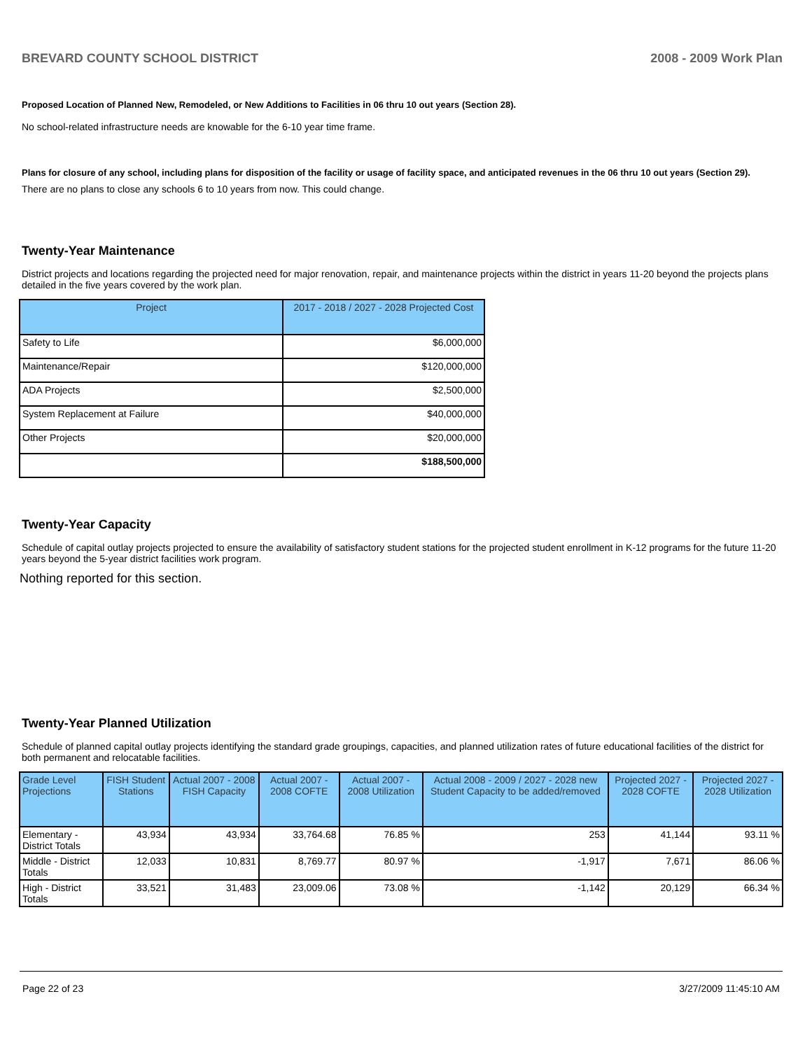BREVARD COUNTY SCHOOL DISTRICT 2008 - 2009 Work Plan
Proposed Location of Planned New, Remodeled, or New Additions to Facilities in 06 thru 10 out years (Section 28).
No school-related infrastructure needs are knowable for the 6-10 year time frame.
Plans for closure of any school, including plans for disposition of the facility or usage of facility space, and anticipated revenues in the 06 thru 10 out years (Section 29).
There are no plans to close any schools 6 to 10 years from now. This could change.
Twenty-Year Maintenance
District projects and locations regarding the projected need for major renovation, repair, and maintenance projects within the district in years 11-20 beyond the projects plans detailed in the five years covered by the work plan.
| Project | 2017 - 2018 / 2027 - 2028 Projected Cost |
| --- | --- |
| Safety to Life | $6,000,000 |
| Maintenance/Repair | $120,000,000 |
| ADA Projects | $2,500,000 |
| System Replacement at Failure | $40,000,000 |
| Other Projects | $20,000,000 |
| | $188,500,000 |
Twenty-Year Capacity
Schedule of capital outlay projects projected to ensure the availability of satisfactory student stations for the projected student enrollment in K-12 programs for the future 11-20 years beyond the 5-year district facilities work program.
Nothing reported for this section.
Twenty-Year Planned Utilization
Schedule of planned capital outlay projects identifying the standard grade groupings, capacities, and planned utilization rates of future educational facilities of the district for both permanent and relocatable facilities.
| Grade Level Projections | FISH Student Stations | Actual 2007 - 2008 FISH Capacity | Actual 2007 - 2008 COFTE | Actual 2007 - 2008 Utilization | Actual 2008 - 2009 / 2027 - 2028 new Student Capacity to be added/removed | Projected 2027 - 2028 COFTE | Projected 2027 - 2028 Utilization |
| --- | --- | --- | --- | --- | --- | --- | --- |
| Elementary - District Totals | 43,934 | 43,934 | 33,764.68 | 76.85 % | 253 | 41,144 | 93.11 % |
| Middle - District Totals | 12,033 | 10,831 | 8,769.77 | 80.97 % | -1,917 | 7,671 | 86.06 % |
| High - District Totals | 33,521 | 31,483 | 23,009.06 | 73.08 % | -1,142 | 20,129 | 66.34 % |
Page 22 of 23 3/27/2009 11:45:10 AM